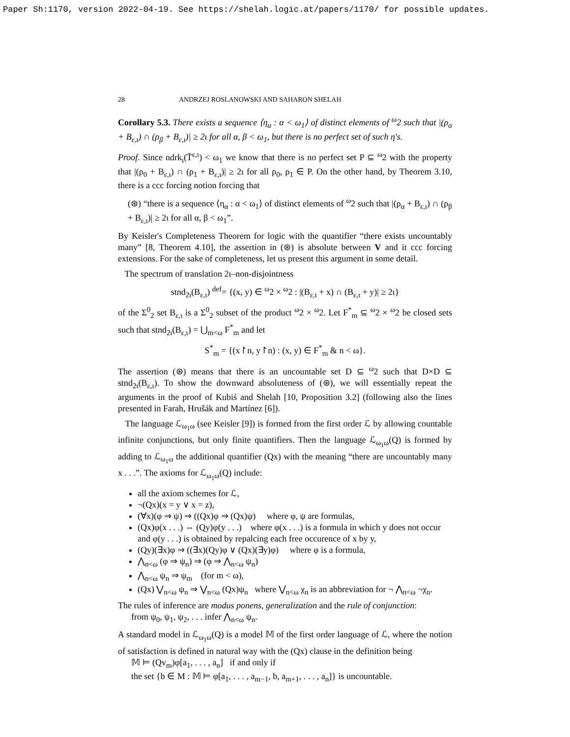Paper Sh:1170, version 2022-04-19. See https://shelah.logic.at/papers/1170/ for possible updates.
28 ANDRZEJ ROSLANOWSKI AND SAHARON SHELAH
Corollary 5.3. There exists a sequence ⟨η<sub>α</sub> : α < ω<sub>1</sub>⟩ of distinct elements of <sup>ω</sup>2 such that |(ρ<sub>α</sub> + B<sub>ε,ι</sub>) ∩ (ρ<sub>β</sub> + B<sub>ε,ι</sub>)| ≥ 2ι for all α, β < ω<sub>1</sub>, but there is no perfect set of such η's.
Proof. Since ndrk<sub>ι</sub>(T̄<sup>ε,ι</sup>) < ω<sub>1</sub> we know that there is no perfect set P ⊆ <sup>ω</sup>2 with the property that |(ρ<sub>0</sub> + B<sub>ε,ι</sub>) ∩ (ρ<sub>1</sub> + B<sub>ε,ι</sub>)| ≥ 2ι for all ρ<sub>0</sub>, ρ<sub>1</sub> ∈ P. On the other hand, by Theorem 3.10, there is a ccc forcing notion forcing that
(⊛) “there is a sequence ⟨η<sub>α</sub> : α < ω<sub>1</sub>⟩ of distinct elements of <sup>ω</sup>2 such that |(ρ<sub>α</sub> + B<sub>ε,ι</sub>) ∩ (ρ<sub>β</sub> + B<sub>ε,ι</sub>)| ≥ 2ι for all α, β < ω<sub>1</sub>”.
By Keisler's Completeness Theorem for logic with the quantifier “there exists uncountably many” [8, Theorem 4.10], the assertion in (⊛) is absolute between V and it ccc forcing extensions. For the sake of completeness, let us present this argument in some detail.
The spectrum of translation 2ι–non-disjointness
stnd<sub>2ι</sub>(B<sub>ε,ι</sub>) <sup>def</sup>= {(x, y) ∈ <sup>ω</sup>2 × <sup>ω</sup>2 : |(B<sub>ε,ι</sub> + x) ∩ (B<sub>ε,ι</sub> + y)| ≥ 2ι}
of the Σ<sup>0</sup><sub>2</sub> set B<sub>ε,ι</sub> is a Σ<sup>0</sup><sub>2</sub> subset of the product <sup>ω</sup>2 × <sup>ω</sup>2. Let F<sup>*</sup><sub>m</sub> ⊆ <sup>ω</sup>2 × <sup>ω</sup>2 be closed sets such that stnd<sub>2ι</sub>(B<sub>ε,ι</sub>) = ⋃<sub>m<ω</sub> F<sup>*</sup><sub>m</sub> and let
S<sup>*</sup><sub>m</sub> = {(x↾n, y↾n) : (x, y) ∈ F<sup>*</sup><sub>m</sub> & n < ω}.
The assertion (⊛) means that there is an uncountable set D ⊆ <sup>ω</sup>2 such that D×D ⊆ stnd<sub>2ι</sub>(B<sub>ε,ι</sub>). To show the downward absoluteness of (⊛), we will essentially repeat the arguments in the proof of Kubiś and Shelah [10, Proposition 3.2] (following also the lines presented in Farah, Hrušák and Martínez [6]).
The language ℒ<sub>ω<sub>1</sub>ω</sub> (see Keisler [9]) is formed from the first order ℒ by allowing countable infinite conjunctions, but only finite quantifiers. Then the language ℒ<sub>ω<sub>1</sub>ω</sub>(Q) is formed by adding to ℒ<sub>ω<sub>1</sub>ω</sub> the additional quantifier (Qx) with the meaning “there are uncountably many x . . .”. The axioms for ℒ<sub>ω<sub>1</sub>ω</sub>(Q) include:
all the axiom schemes for ℒ,
¬(Qx)(x = y ∨ x = z),
(∀x)(φ ⇒ ψ) ⇒ ((Qx)φ ⇒ (Qx)ψ) where φ, ψ are formulas,
(Qx)φ(x . . .) ⇔ (Qy)φ(y . . .) where φ(x . . .) is a formula in which y does not occur and φ(y . . .) is obtained by repalcing each free occurence of x by y,
(Qy)(∃x)φ ⇒ ((∃x)(Qy)φ ∨ (Qx)(∃y)φ) where φ is a formula,
⋀<sub>n<ω</sub> (φ ⇒ ψ<sub>n</sub>) ⇒ (φ ⇒ ⋀<sub>n<ω</sub> ψ<sub>n</sub>)
⋀<sub>n<ω</sub> ψ<sub>n</sub> ⇒ ψ<sub>m</sub> (for m < ω),
(Qx) ⋁<sub>n<ω</sub> ψ<sub>n</sub> ⇒ ⋁<sub>n<ω</sub> (Qx)ψ<sub>n</sub> where ⋁<sub>n<ω</sub> χ<sub>n</sub> is an abbreviation for ¬ ⋀<sub>n<ω</sub> ¬χ<sub>n</sub>.
The rules of inference are modus ponens, generalization and the rule of conjunction:
from ψ<sub>0</sub>, ψ<sub>1</sub>, ψ<sub>2</sub>, . . . infer ⋀<sub>n<ω</sub> ψ<sub>n</sub>.
A standard model in ℒ<sub>ω<sub>1</sub>ω</sub>(Q) is a model 𝕄 of the first order language of ℒ, where the notion of satisfaction is defined in natural way with the (Qx) clause in the definition being
𝕄 ⊨ (Qv<sub>m</sub>)φ[a<sub>1</sub>, . . . , a<sub>n</sub>] if and only if
the set {b ∈ M : 𝕄 ⊨ φ[a<sub>1</sub>, . . . , a<sub>m−1</sub>, b, a<sub>m+1</sub>, . . . , a<sub>n</sub>]} is uncountable.